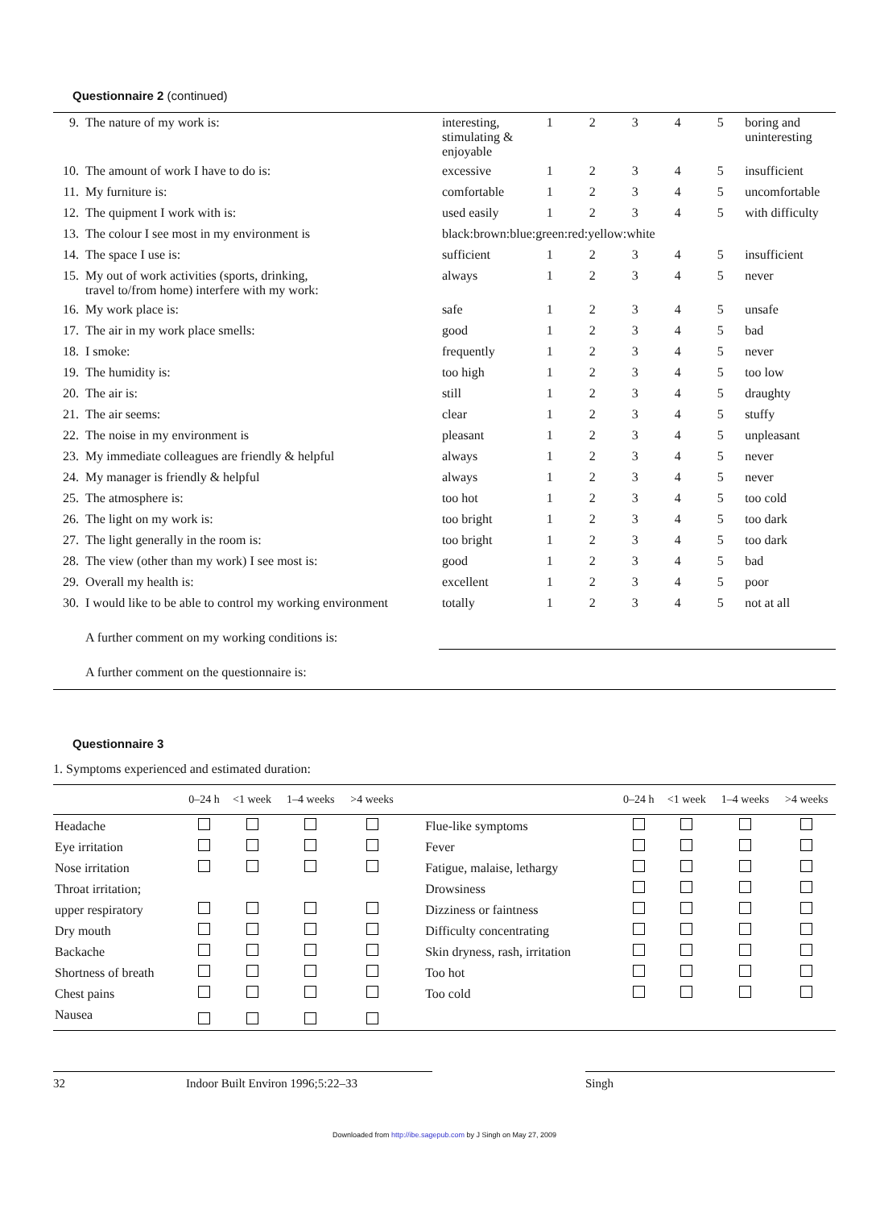Questionnaire 2 (continued)
| 9. | The nature of my work is: | interesting, stimulating & enjoyable | 1 | 2 | 3 | 4 | 5 | boring and uninteresting |
| 10. | The amount of work I have to do is: | excessive | 1 | 2 | 3 | 4 | 5 | insufficient |
| 11. | My furniture is: | comfortable | 1 | 2 | 3 | 4 | 5 | uncomfortable |
| 12. | The quipment I work with is: | used easily | 1 | 2 | 3 | 4 | 5 | with difficulty |
| 13. | The colour I see most in my environment is | black:brown:blue:green:red:yellow:white | | | | | | |
| 14. | The space I use is: | sufficient | 1 | 2 | 3 | 4 | 5 | insufficient |
| 15. | My out of work activities (sports, drinking, travel to/from home) interfere with my work: | always | 1 | 2 | 3 | 4 | 5 | never |
| 16. | My work place is: | safe | 1 | 2 | 3 | 4 | 5 | unsafe |
| 17. | The air in my work place smells: | good | 1 | 2 | 3 | 4 | 5 | bad |
| 18. | I smoke: | frequently | 1 | 2 | 3 | 4 | 5 | never |
| 19. | The humidity is: | too high | 1 | 2 | 3 | 4 | 5 | too low |
| 20. | The air is: | still | 1 | 2 | 3 | 4 | 5 | draughty |
| 21. | The air seems: | clear | 1 | 2 | 3 | 4 | 5 | stuffy |
| 22. | The noise in my environment is | pleasant | 1 | 2 | 3 | 4 | 5 | unpleasant |
| 23. | My immediate colleagues are friendly & helpful | always | 1 | 2 | 3 | 4 | 5 | never |
| 24. | My manager is friendly & helpful | always | 1 | 2 | 3 | 4 | 5 | never |
| 25. | The atmosphere is: | too hot | 1 | 2 | 3 | 4 | 5 | too cold |
| 26. | The light on my work is: | too bright | 1 | 2 | 3 | 4 | 5 | too dark |
| 27. | The light generally in the room is: | too bright | 1 | 2 | 3 | 4 | 5 | too dark |
| 28. | The view (other than my work) I see most is: | good | 1 | 2 | 3 | 4 | 5 | bad |
| 29. | Overall my health is: | excellent | 1 | 2 | 3 | 4 | 5 | poor |
| 30. | I would like to be able to control my working environment | totally | 1 | 2 | 3 | 4 | 5 | not at all |
| | A further comment on my working conditions is: | | | | | | | |
| | A further comment on the questionnaire is: | | | | | | | |
Questionnaire 3
1. Symptoms experienced and estimated duration:
| | 0–24 h | <1 week | 1–4 weeks | >4 weeks | | 0–24 h | <1 week | 1–4 weeks | >4 weeks |
| --- | --- | --- | --- | --- | --- | --- | --- | --- | --- |
| Headache | | | | | Flue-like symptoms | | | | |
| Eye irritation | | | | | Fever | | | | |
| Nose irritation | | | | | Fatigue, malaise, lethargy | | | | |
| Throat irritation; | | | | | Drowsiness | | | | |
| upper respiratory | | | | | Dizziness or faintness | | | | |
| Dry mouth | | | | | Difficulty concentrating | | | | |
| Backache | | | | | Skin dryness, rash, irritation | | | | |
| Shortness of breath | | | | | Too hot | | | | |
| Chest pains | | | | | Too cold | | | | |
| Nausea | | | | | | | | | |
32 Indoor Built Environ 1996;5:22–33 Singh
Downloaded from http://ibe.sagepub.com by J Singh on May 27, 2009